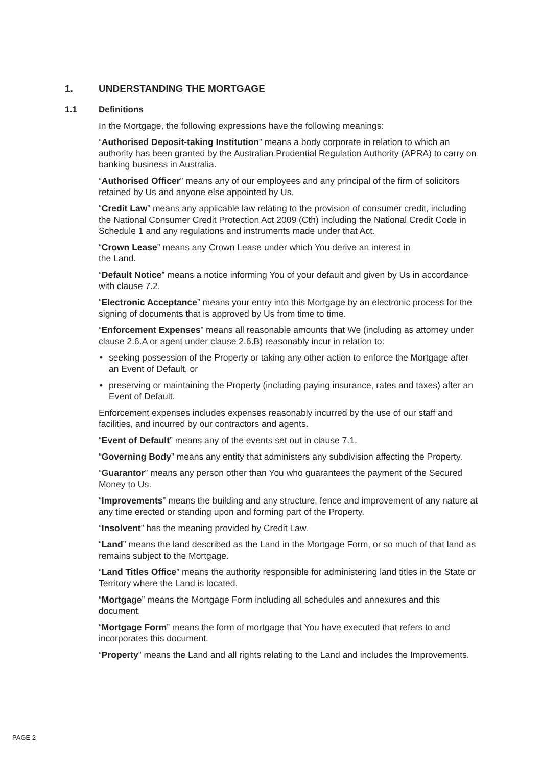1. UNDERSTANDING THE MORTGAGE
1.1 Definitions
In the Mortgage, the following expressions have the following meanings:
“Authorised Deposit-taking Institution” means a body corporate in relation to which an authority has been granted by the Australian Prudential Regulation Authority (APRA) to carry on banking business in Australia.
“Authorised Officer” means any of our employees and any principal of the firm of solicitors retained by Us and anyone else appointed by Us.
“Credit Law” means any applicable law relating to the provision of consumer credit, including the National Consumer Credit Protection Act 2009 (Cth) including the National Credit Code in Schedule 1 and any regulations and instruments made under that Act.
“Crown Lease” means any Crown Lease under which You derive an interest in
the Land.
“Default Notice” means a notice informing You of your default and given by Us in accordance with clause 7.2.
“Electronic Acceptance” means your entry into this Mortgage by an electronic process for the signing of documents that is approved by Us from time to time.
“Enforcement Expenses” means all reasonable amounts that We (including as attorney under clause 2.6.A or agent under clause 2.6.B) reasonably incur in relation to:
• seeking possession of the Property or taking any other action to enforce the Mortgage after an Event of Default, or
• preserving or maintaining the Property (including paying insurance, rates and taxes) after an Event of Default.
Enforcement expenses includes expenses reasonably incurred by the use of our staff and facilities, and incurred by our contractors and agents.
“Event of Default” means any of the events set out in clause 7.1.
“Governing Body” means any entity that administers any subdivision affecting the Property.
“Guarantor” means any person other than You who guarantees the payment of the Secured Money to Us.
“Improvements” means the building and any structure, fence and improvement of any nature at any time erected or standing upon and forming part of the Property.
“Insolvent” has the meaning provided by Credit Law.
“Land” means the land described as the Land in the Mortgage Form, or so much of that land as remains subject to the Mortgage.
“Land Titles Office” means the authority responsible for administering land titles in the State or Territory where the Land is located.
“Mortgage” means the Mortgage Form including all schedules and annexures and this document.
“Mortgage Form” means the form of mortgage that You have executed that refers to and incorporates this document.
“Property” means the Land and all rights relating to the Land and includes the Improvements.
PAGE 2